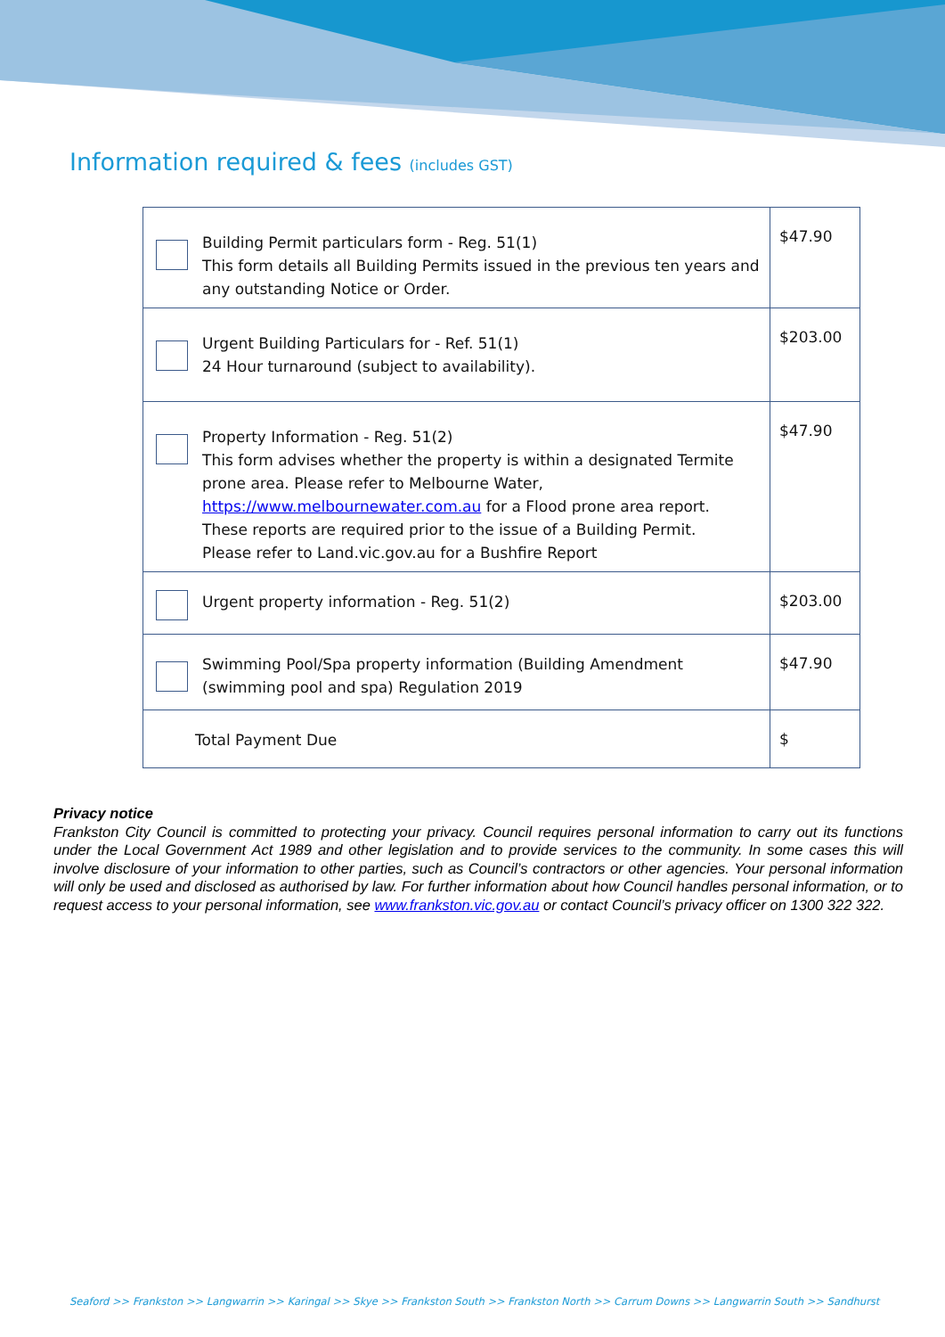Information required & fees (includes GST)
| Building Permit particulars form - Reg. 51(1) This form details all Building Permits issued in the previous ten years and any outstanding Notice or Order. | $47.90 |
| Urgent Building Particulars for - Ref. 51(1) 24 Hour turnaround (subject to availability). | $203.00 |
| Property Information - Reg. 51(2) This form advises whether the property is within a designated Termite prone area. Please refer to Melbourne Water, https://www.melbournewater.com.au for a Flood prone area report. These reports are required prior to the issue of a Building Permit. Please refer to Land.vic.gov.au for a Bushfire Report | $47.90 |
| Urgent property information - Reg. 51(2) | $203.00 |
| Swimming Pool/Spa property information (Building Amendment (swimming pool and spa) Regulation 2019 | $47.90 |
| Total Payment Due | $ |
Privacy notice
Frankston City Council is committed to protecting your privacy. Council requires personal information to carry out its functions under the Local Government Act 1989 and other legislation and to provide services to the community. In some cases this will involve disclosure of your information to other parties, such as Council’s contractors or other agencies. Your personal information will only be used and disclosed as authorised by law. For further information about how Council handles personal information, or to request access to your personal information, see www.frankston.vic.gov.au or contact Council’s privacy officer on 1300 322 322.
Seaford >> Frankston >> Langwarrin >> Karingal >> Skye >> Frankston South >> Frankston North >> Carrum Downs >> Langwarrin South >> Sandhurst